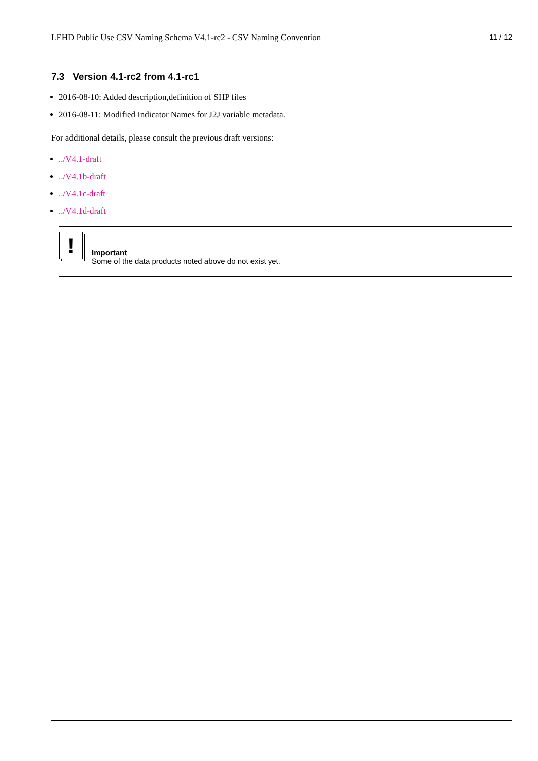LEHD Public Use CSV Naming Schema V4.1-rc2 - CSV Naming Convention 11 / 12
7.3 Version 4.1-rc2 from 4.1-rc1
2016-08-10: Added description,definition of SHP files
2016-08-11: Modified Indicator Names for J2J variable metadata.
For additional details, please consult the previous draft versions:
../V4.1-draft
../V4.1b-draft
../V4.1c-draft
../V4.1d-draft
!
Important
Some of the data products noted above do not exist yet.